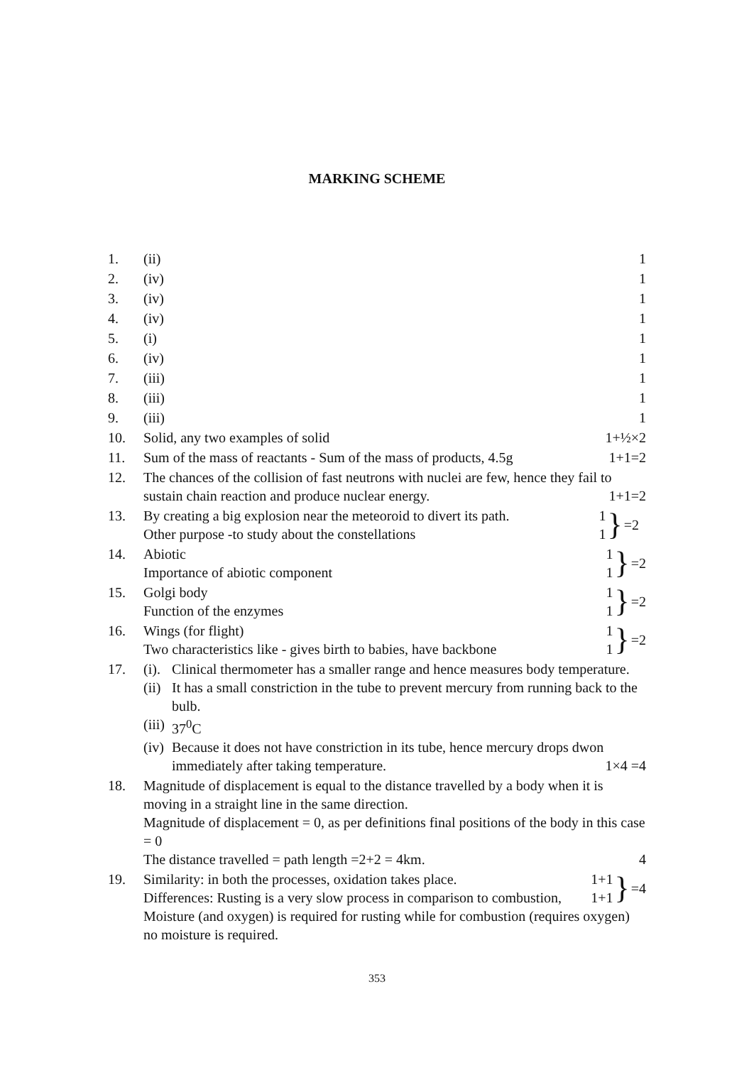MARKING SCHEME
1. (ii) 1
2. (iv) 1
3. (iv) 1
4. (iv) 1
5. (i) 1
6. (iv) 1
7. (iii) 1
8. (iii) 1
9. (iii) 1
10. Solid, any two examples of solid
1+½×2
11. Sum of the mass of reactants - Sum of the mass of products, 4.5g
1+1=2
12. The chances of the collision of fast neutrons with nuclei are few, hence they fail to
sustain chain reaction and produce nuclear energy. 1+1=2
13. By creating a big explosion near the meteoroid to divert its path. 1
Other purpose -to study about the constellations 1
} =2
14. Abiotic 1
Importance of abiotic component 1
} =2
15. Golgi body 1
Function of the enzymes 1
} =2
16. Wings (for flight) 1
Two characteristics like - gives birth to babies, have backbone 1
} =2
17. (i).
Clinical thermometer has a smaller range and hence measures body temperature.
(ii)
It has a small constriction in the tube to prevent mercury from running back to the bulb.
(iii)
37<sup>0</sup>C
(iv)
Because it does not have constriction in its tube, hence mercury drops dwon
immediately after taking temperature. 1×4 =4
18. Magnitude of displacement is equal to the distance travelled by a body when it is moving in a straight line in the same direction.
Magnitude of displacement = 0, as per definitions final positions of the body in this case = 0
The distance travelled = path length =2+2 = 4km. 4
19. Similarity: in both the processes, oxidation takes place. 1+1
Differences: Rusting is a very slow process in comparison to combustion, 1+1
} =4
Moisture (and oxygen) is required for rusting while for combustion (requires oxygen) no moisture is required.
353